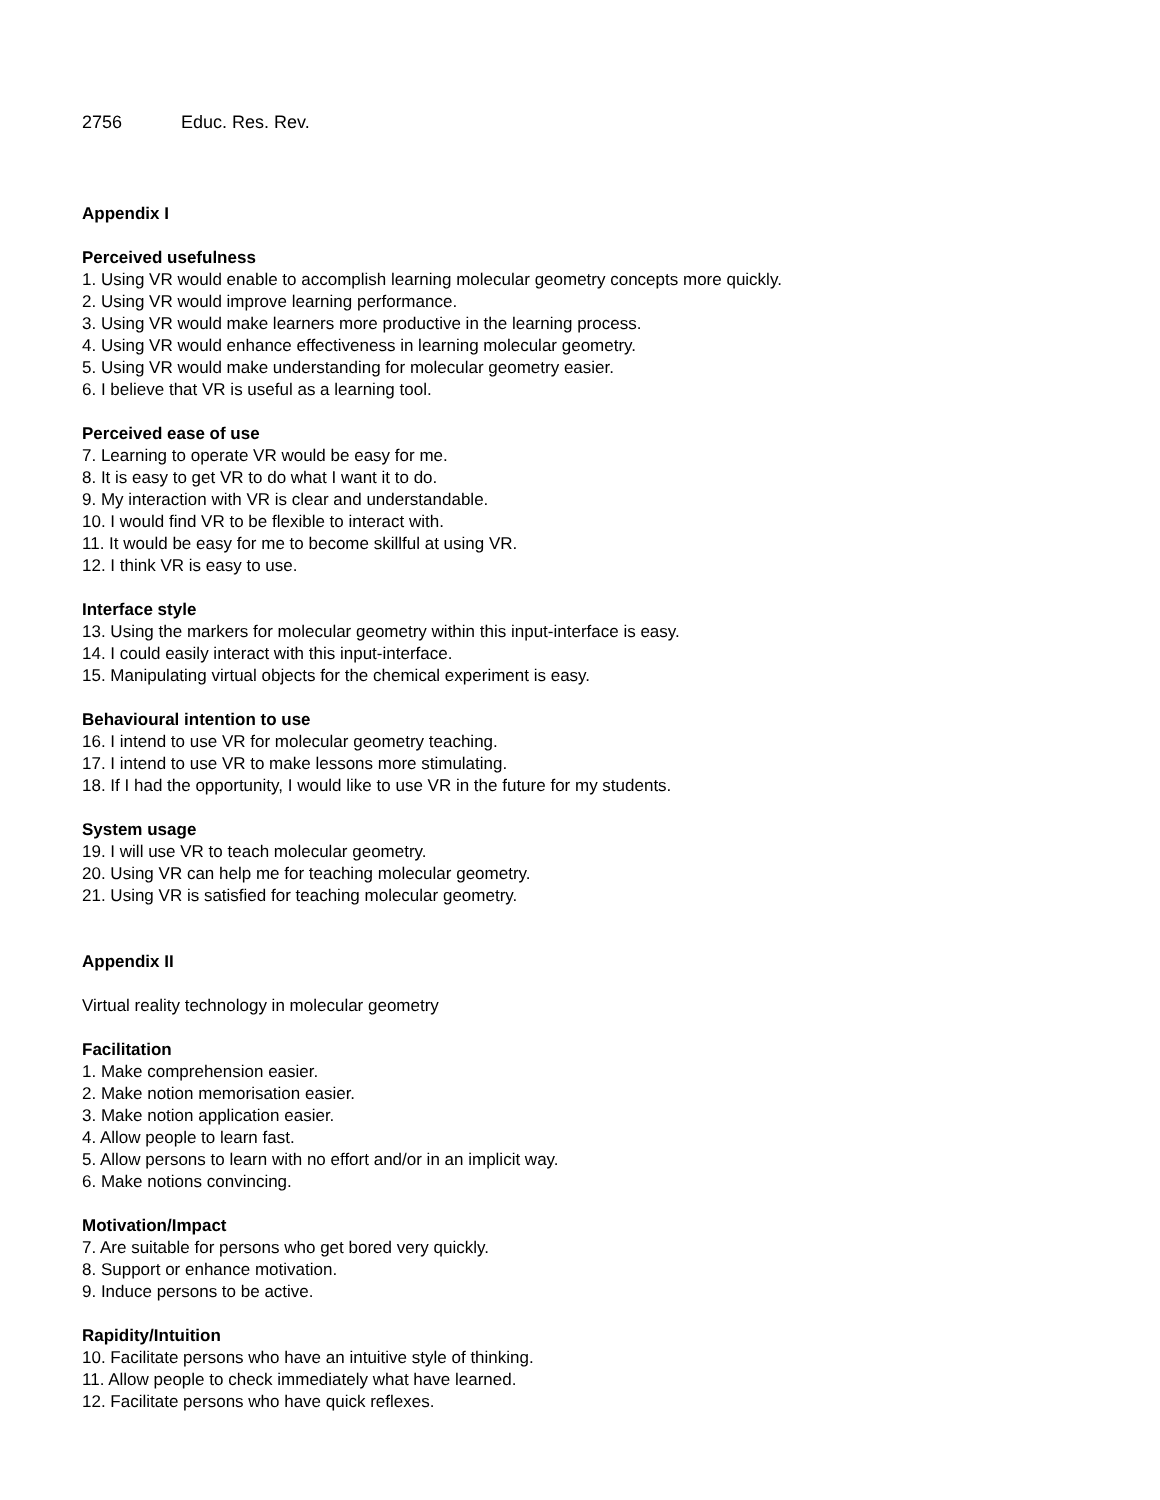2756 Educ. Res. Rev.
Appendix I
Perceived usefulness
1. Using VR would enable to accomplish learning molecular geometry concepts more quickly.
2. Using VR would improve learning performance.
3. Using VR would make learners more productive in the learning process.
4. Using VR would enhance effectiveness in learning molecular geometry.
5. Using VR would make understanding for molecular geometry easier.
6. I believe that VR is useful as a learning tool.
Perceived ease of use
7. Learning to operate VR would be easy for me.
8. It is easy to get VR to do what I want it to do.
9. My interaction with VR is clear and understandable.
10. I would find VR to be flexible to interact with.
11. It would be easy for me to become skillful at using VR.
12. I think VR is easy to use.
Interface style
13. Using the markers for molecular geometry within this input-interface is easy.
14. I could easily interact with this input-interface.
15. Manipulating virtual objects for the chemical experiment is easy.
Behavioural intention to use
16. I intend to use VR for molecular geometry teaching.
17. I intend to use VR to make lessons more stimulating.
18. If I had the opportunity, I would like to use VR in the future for my students.
System usage
19. I will use VR to teach molecular geometry.
20. Using VR can help me for teaching molecular geometry.
21. Using VR is satisfied for teaching molecular geometry.
Appendix II
Virtual reality technology in molecular geometry
Facilitation
1. Make comprehension easier.
2. Make notion memorisation easier.
3. Make notion application easier.
4. Allow people to learn fast.
5. Allow persons to learn with no effort and/or in an implicit way.
6. Make notions convincing.
Motivation/Impact
7. Are suitable for persons who get bored very quickly.
8. Support or enhance motivation.
9. Induce persons to be active.
Rapidity/Intuition
10. Facilitate persons who have an intuitive style of thinking.
11. Allow people to check immediately what have learned.
12. Facilitate persons who have quick reflexes.